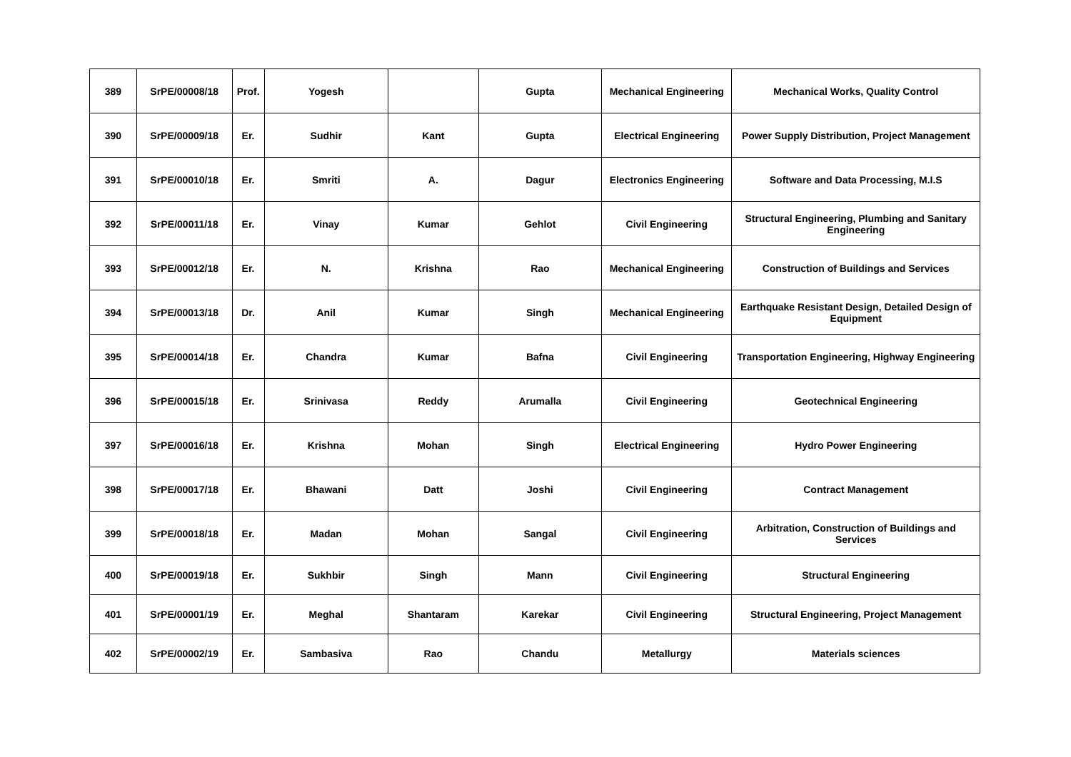| 389 | SrPE/00008/18 | Prof. | Yogesh | | Gupta | Mechanical Engineering | Mechanical Works, Quality Control |
| 390 | SrPE/00009/18 | Er. | Sudhir | Kant | Gupta | Electrical Engineering | Power Supply Distribution, Project Management |
| 391 | SrPE/00010/18 | Er. | Smriti | A. | Dagur | Electronics Engineering | Software and Data Processing, M.I.S |
| 392 | SrPE/00011/18 | Er. | Vinay | Kumar | Gehlot | Civil Engineering | Structural Engineering, Plumbing and Sanitary Engineering |
| 393 | SrPE/00012/18 | Er. | N. | Krishna | Rao | Mechanical Engineering | Construction of Buildings and Services |
| 394 | SrPE/00013/18 | Dr. | Anil | Kumar | Singh | Mechanical Engineering | Earthquake Resistant Design, Detailed Design of Equipment |
| 395 | SrPE/00014/18 | Er. | Chandra | Kumar | Bafna | Civil Engineering | Transportation Engineering, Highway Engineering |
| 396 | SrPE/00015/18 | Er. | Srinivasa | Reddy | Arumalla | Civil Engineering | Geotechnical Engineering |
| 397 | SrPE/00016/18 | Er. | Krishna | Mohan | Singh | Electrical Engineering | Hydro Power Engineering |
| 398 | SrPE/00017/18 | Er. | Bhawani | Datt | Joshi | Civil Engineering | Contract Management |
| 399 | SrPE/00018/18 | Er. | Madan | Mohan | Sangal | Civil Engineering | Arbitration, Construction of Buildings and Services |
| 400 | SrPE/00019/18 | Er. | Sukhbir | Singh | Mann | Civil Engineering | Structural Engineering |
| 401 | SrPE/00001/19 | Er. | Meghal | Shantaram | Karekar | Civil Engineering | Structural Engineering, Project Management |
| 402 | SrPE/00002/19 | Er. | Sambasiva | Rao | Chandu | Metallurgy | Materials sciences |